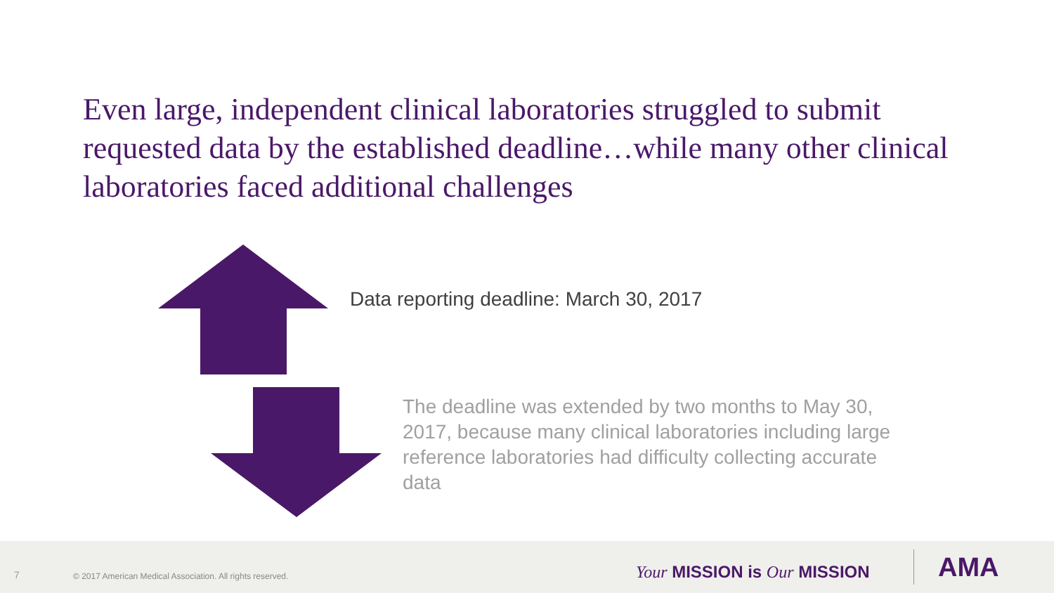Even large, independent clinical laboratories struggled to submit requested data by the established deadline…while many other clinical laboratories faced additional challenges
Data reporting deadline: March 30, 2017
The deadline was extended by two months to May 30, 2017, because many clinical laboratories including large reference laboratories had difficulty collecting accurate data
7 © 2017 American Medical Association. All rights reserved. Your MISSION is Our MISSION AMA